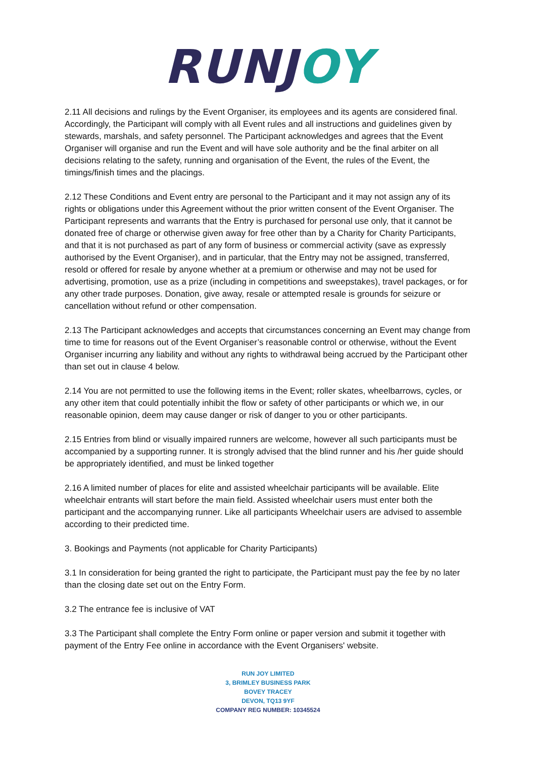RUNJ OY
2.11 All decisions and rulings by the Event Organiser, its employees and its agents are considered final. Accordingly, the Participant will comply with all Event rules and all instructions and guidelines given by stewards, marshals, and safety personnel. The Participant acknowledges and agrees that the Event Organiser will organise and run the Event and will have sole authority and be the final arbiter on all decisions relating to the safety, running and organisation of the Event, the rules of the Event, the timings/finish times and the placings.
2.12 These Conditions and Event entry are personal to the Participant and it may not assign any of its rights or obligations under this Agreement without the prior written consent of the Event Organiser. The Participant represents and warrants that the Entry is purchased for personal use only, that it cannot be donated free of charge or otherwise given away for free other than by a Charity for Charity Participants, and that it is not purchased as part of any form of business or commercial activity (save as expressly authorised by the Event Organiser), and in particular, that the Entry may not be assigned, transferred, resold or offered for resale by anyone whether at a premium or otherwise and may not be used for advertising, promotion, use as a prize (including in competitions and sweepstakes), travel packages, or for any other trade purposes. Donation, give away, resale or attempted resale is grounds for seizure or cancellation without refund or other compensation.
2.13 The Participant acknowledges and accepts that circumstances concerning an Event may change from time to time for reasons out of the Event Organiser’s reasonable control or otherwise, without the Event Organiser incurring any liability and without any rights to withdrawal being accrued by the Participant other than set out in clause 4 below.
2.14 You are not permitted to use the following items in the Event; roller skates, wheelbarrows, cycles, or any other item that could potentially inhibit the flow or safety of other participants or which we, in our reasonable opinion, deem may cause danger or risk of danger to you or other participants.
2.15 Entries from blind or visually impaired runners are welcome, however all such participants must be accompanied by a supporting runner. It is strongly advised that the blind runner and his /her guide should be appropriately identified, and must be linked together
2.16 A limited number of places for elite and assisted wheelchair participants will be available. Elite wheelchair entrants will start before the main field. Assisted wheelchair users must enter both the participant and the accompanying runner. Like all participants Wheelchair users are advised to assemble according to their predicted time.
3. Bookings and Payments (not applicable for Charity Participants)
3.1 In consideration for being granted the right to participate, the Participant must pay the fee by no later than the closing date set out on the Entry Form.
3.2 The entrance fee is inclusive of VAT
3.3 The Participant shall complete the Entry Form online or paper version and submit it together with payment of the Entry Fee online in accordance with the Event Organisers' website.
RUN JOY LIMITED
3, BRIMLEY BUSINESS PARK
BOVEY TRACEY
DEVON, TQ13 9YF
COMPANY REG NUMBER: 10345524